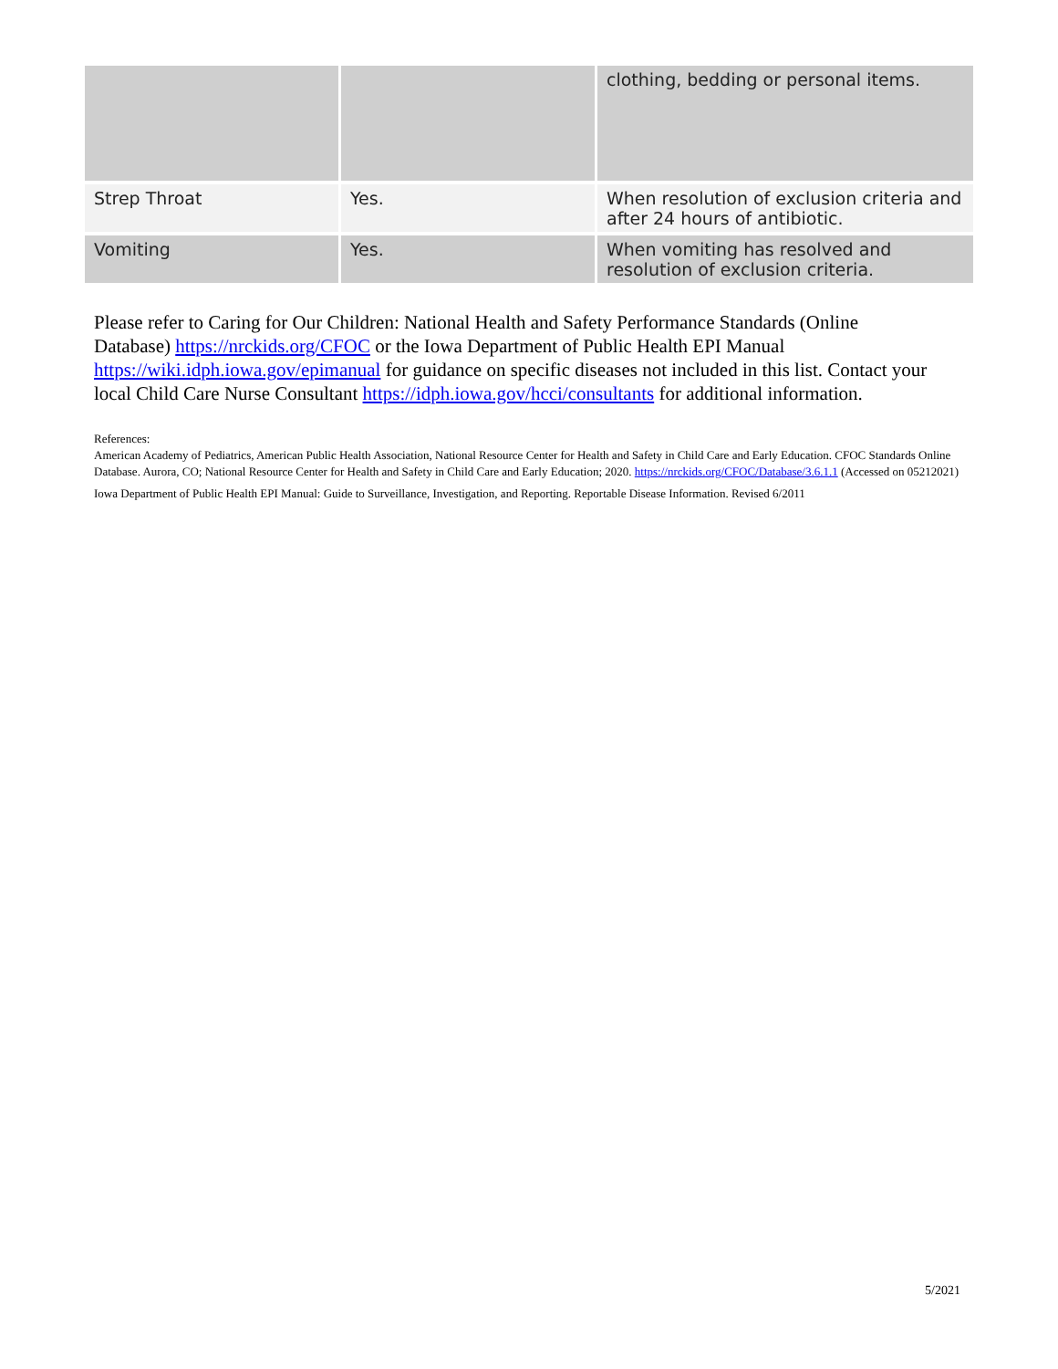| | | clothing, bedding or personal items. |
| Strep Throat | Yes. | When resolution of exclusion criteria and after 24 hours of antibiotic. |
| Vomiting | Yes. | When vomiting has resolved and resolution of exclusion criteria. |
Please refer to Caring for Our Children: National Health and Safety Performance Standards (Online Database) https://nrckids.org/CFOC or the Iowa Department of Public Health EPI Manual https://wiki.idph.iowa.gov/epimanual for guidance on specific diseases not included in this list. Contact your local Child Care Nurse Consultant https://idph.iowa.gov/hcci/consultants for additional information.
References:
American Academy of Pediatrics, American Public Health Association, National Resource Center for Health and Safety in Child Care and Early Education. CFOC Standards Online Database. Aurora, CO; National Resource Center for Health and Safety in Child Care and Early Education; 2020. https://nrckids.org/CFOC/Database/3.6.1.1 (Accessed on 05212021)
Iowa Department of Public Health EPI Manual: Guide to Surveillance, Investigation, and Reporting. Reportable Disease Information. Revised 6/2011
5/2021